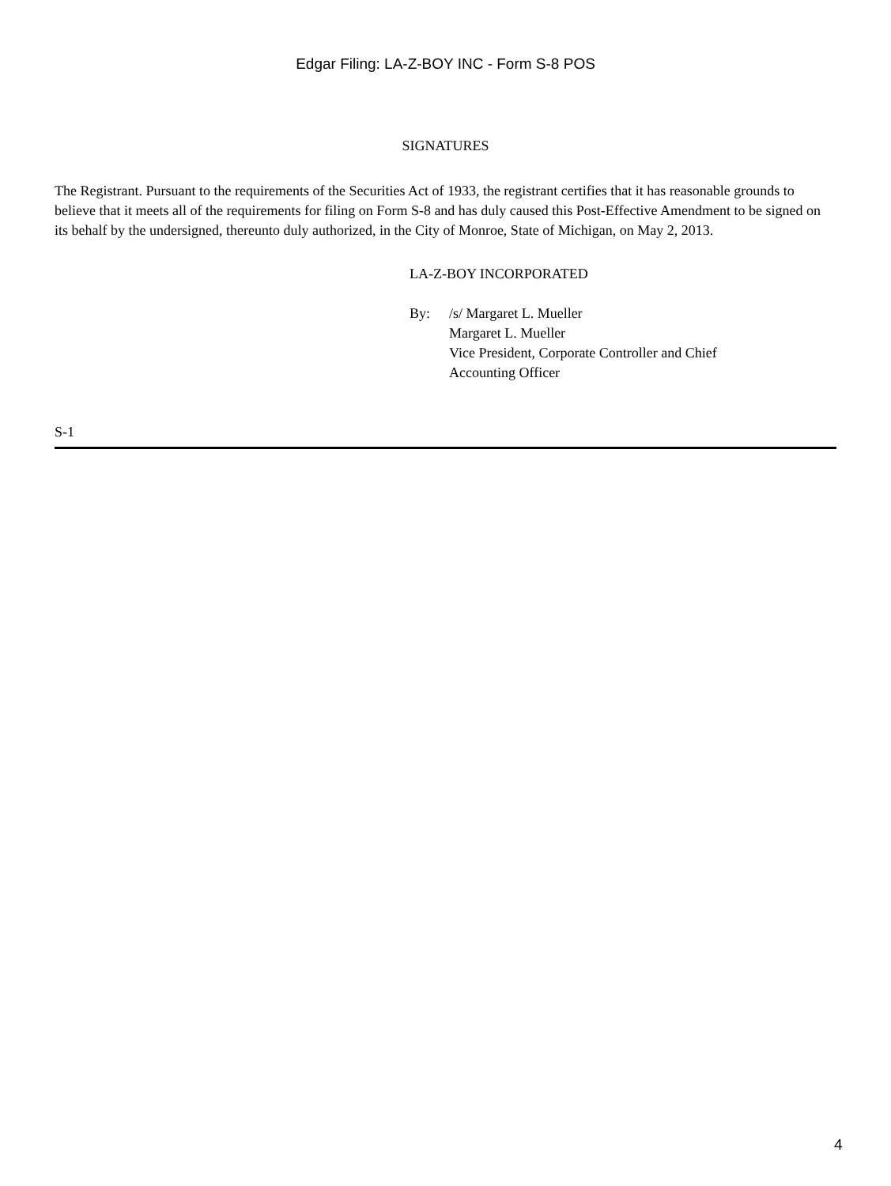Edgar Filing: LA-Z-BOY INC - Form S-8 POS
SIGNATURES
The Registrant. Pursuant to the requirements of the Securities Act of 1933, the registrant certifies that it has reasonable grounds to believe that it meets all of the requirements for filing on Form S-8 and has duly caused this Post-Effective Amendment to be signed on its behalf by the undersigned, thereunto duly authorized, in the City of Monroe, State of Michigan, on May 2, 2013.
LA-Z-BOY INCORPORATED
| By: | /s/ Margaret L. Mueller Margaret L. Mueller Vice President, Corporate Controller and Chief Accounting Officer |
S-1
4